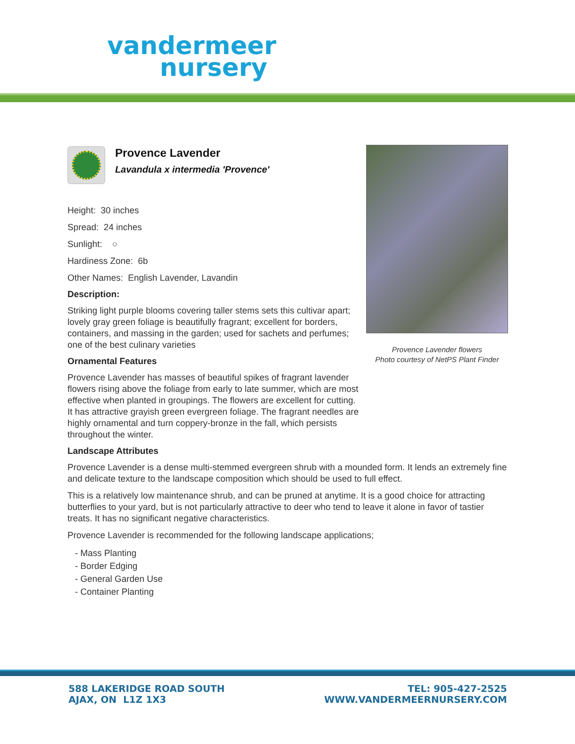vandermeer
nursery
Provence Lavender flowers
Photo courtesy of NetPS Plant Finder
Provence Lavender
Lavandula x intermedia 'Provence'
Height: 30 inches
Spread: 24 inches
Sunlight: ○
Hardiness Zone: 6b
Other Names: English Lavender, Lavandin
Description:
Striking light purple blooms covering taller stems sets this cultivar apart; lovely gray green foliage is beautifully fragrant; excellent for borders, containers, and massing in the garden; used for sachets and perfumes; one of the best culinary varieties
Ornamental Features
Provence Lavender has masses of beautiful spikes of fragrant lavender flowers rising above the foliage from early to late summer, which are most effective when planted in groupings. The flowers are excellent for cutting. It has attractive grayish green evergreen foliage. The fragrant needles are highly ornamental and turn coppery-bronze in the fall, which persists throughout the winter.
Landscape Attributes
Provence Lavender is a dense multi-stemmed evergreen shrub with a mounded form. It lends an extremely fine and delicate texture to the landscape composition which should be used to full effect.
This is a relatively low maintenance shrub, and can be pruned at anytime. It is a good choice for attracting butterflies to your yard, but is not particularly attractive to deer who tend to leave it alone in favor of tastier treats. It has no significant negative characteristics.
Provence Lavender is recommended for the following landscape applications;
- Mass Planting
- Border Edging
- General Garden Use
- Container Planting
588 LAKERIDGE ROAD SOUTH
AJAX, ON L1Z 1X3
TEL: 905-427-2525
WWW.VANDERMEERNURSERY.COM